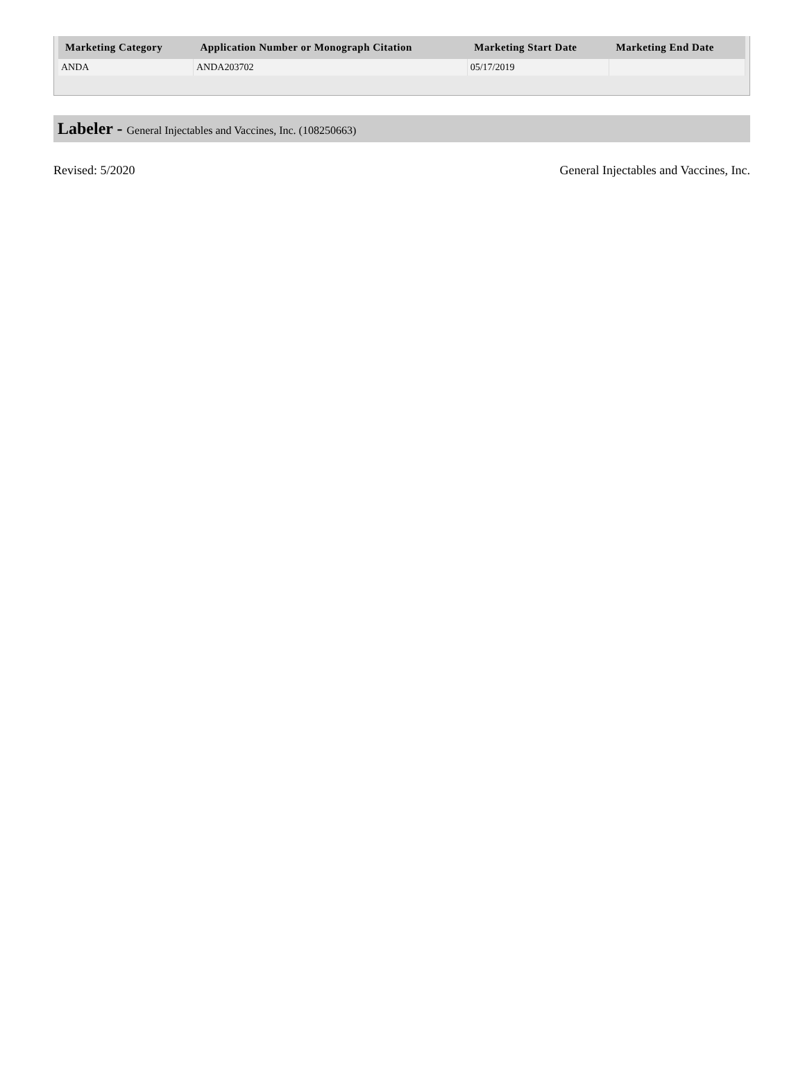| Marketing Category | Application Number or Monograph Citation | Marketing Start Date | Marketing End Date |
| --- | --- | --- | --- |
| ANDA | ANDA203702 | 05/17/2019 | |
Labeler - General Injectables and Vaccines, Inc. (108250663)
Revised: 5/2020 General Injectables and Vaccines, Inc.